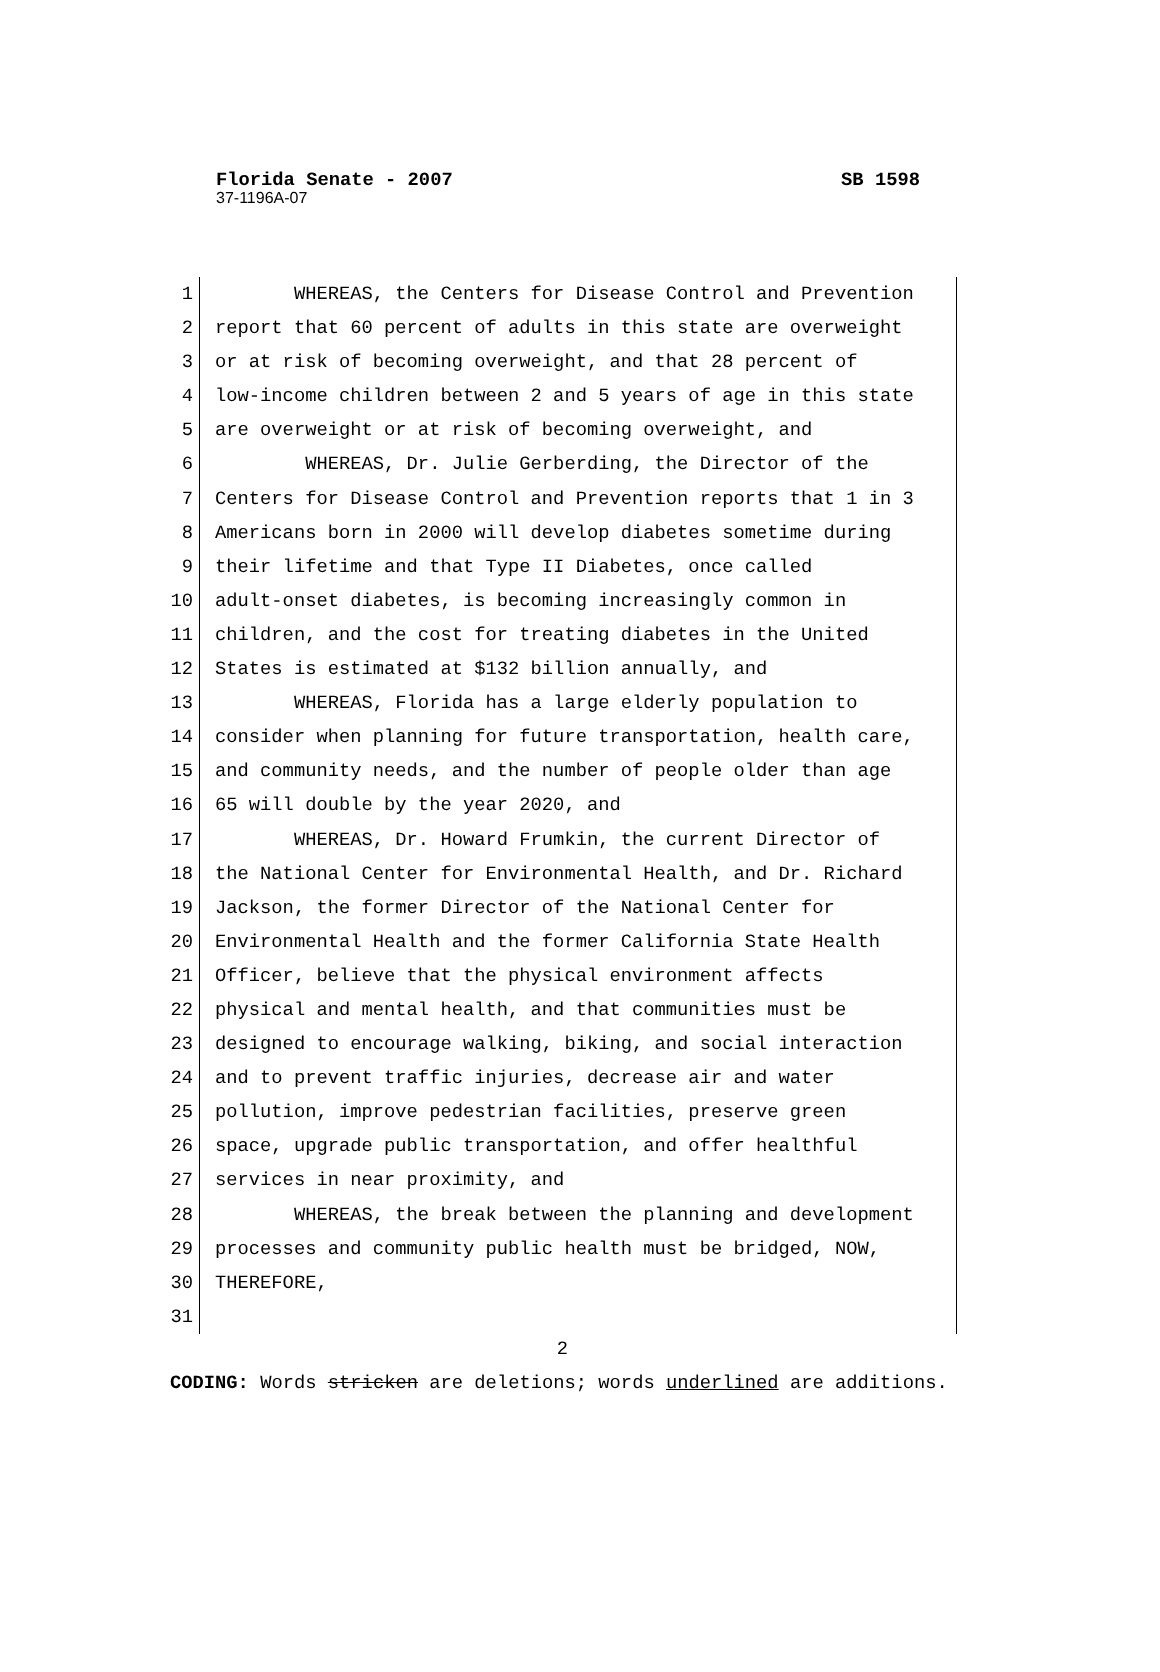Florida Senate - 2007 SB 1598
37-1196A-07
1 WHEREAS, the Centers for Disease Control and Prevention
2 report that 60 percent of adults in this state are overweight
3 or at risk of becoming overweight, and that 28 percent of
4 low-income children between 2 and 5 years of age in this state
5 are overweight or at risk of becoming overweight, and
6 WHEREAS, Dr. Julie Gerberding, the Director of the
7 Centers for Disease Control and Prevention reports that 1 in 3
8 Americans born in 2000 will develop diabetes sometime during
9 their lifetime and that Type II Diabetes, once called
10 adult-onset diabetes, is becoming increasingly common in
11 children, and the cost for treating diabetes in the United
12 States is estimated at $132 billion annually, and
13 WHEREAS, Florida has a large elderly population to
14 consider when planning for future transportation, health care,
15 and community needs, and the number of people older than age
16 65 will double by the year 2020, and
17 WHEREAS, Dr. Howard Frumkin, the current Director of
18 the National Center for Environmental Health, and Dr. Richard
19 Jackson, the former Director of the National Center for
20 Environmental Health and the former California State Health
21 Officer, believe that the physical environment affects
22 physical and mental health, and that communities must be
23 designed to encourage walking, biking, and social interaction
24 and to prevent traffic injuries, decrease air and water
25 pollution, improve pedestrian facilities, preserve green
26 space, upgrade public transportation, and offer healthful
27 services in near proximity, and
28 WHEREAS, the break between the planning and development
29 processes and community public health must be bridged, NOW,
30 THEREFORE,
31
2
CODING: Words stricken are deletions; words underlined are additions.